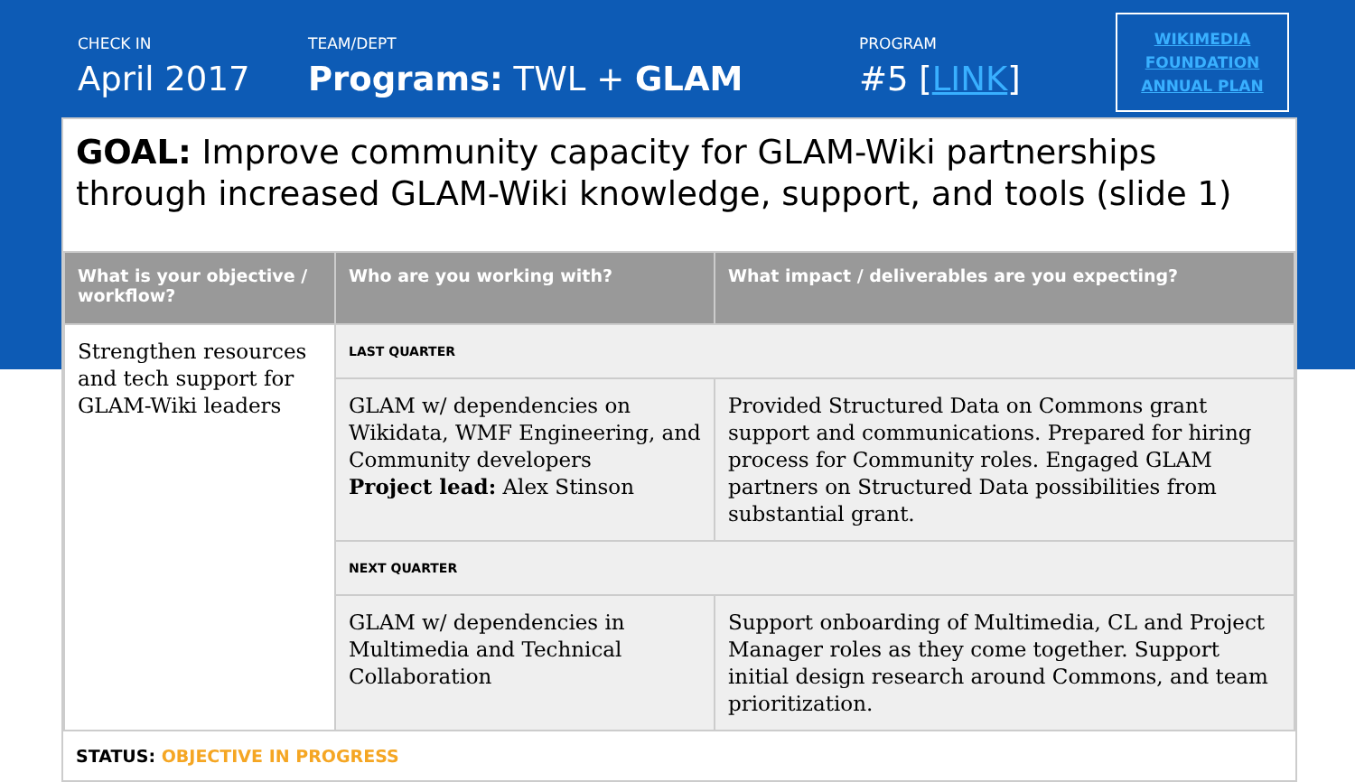CHECK IN
April 2017
TEAM/DEPT
Programs: TWL + GLAM
PROGRAM
#5 [LINK]
WIKIMEDIA
FOUNDATION
ANNUAL PLAN
GOAL: Improve community capacity for GLAM-Wiki partnerships through increased GLAM-Wiki knowledge, support, and tools (slide 1)
| What is your objective / workflow? | Who are you working with? | What impact / deliverables are you expecting? |
| --- | --- | --- |
| Strengthen resources and tech support for GLAM-Wiki leaders | LAST QUARTER | |
| | GLAM w/ dependencies on Wikidata, WMF Engineering, and Community developers Project lead: Alex Stinson | Provided Structured Data on Commons grant support and communications. Prepared for hiring process for Community roles. Engaged GLAM partners on Structured Data possibilities from substantial grant. |
| | NEXT QUARTER | |
| | GLAM w/ dependencies in Multimedia and Technical Collaboration | Support onboarding of Multimedia, CL and Project Manager roles as they come together. Support initial design research around Commons, and team prioritization. |
STATUS: OBJECTIVE IN PROGRESS